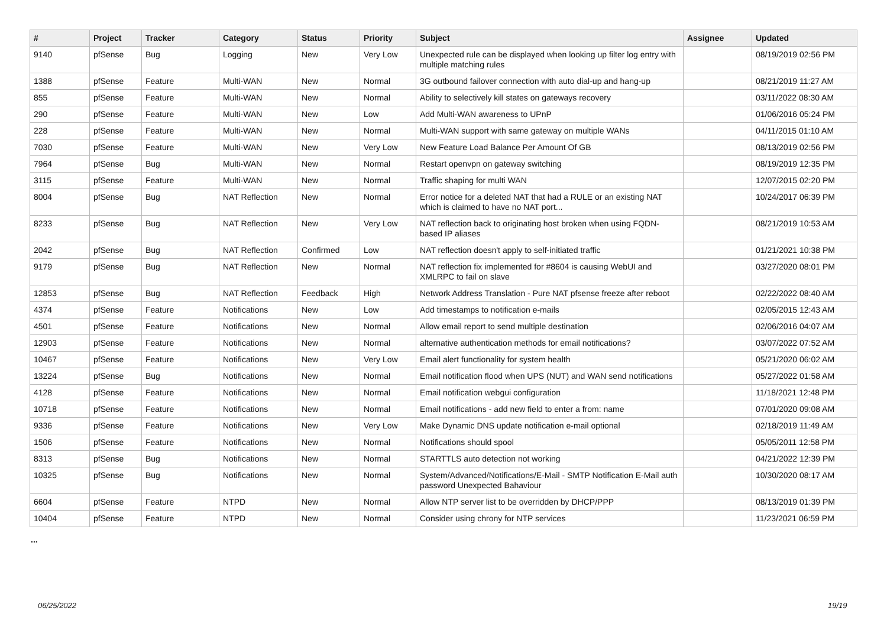| # | Project | Tracker | Category | Status | Priority | Subject | Assignee | Updated |
| --- | --- | --- | --- | --- | --- | --- | --- | --- |
| 9140 | pfSense | Bug | Logging | New | Very Low | Unexpected rule can be displayed when looking up filter log entry with multiple matching rules | | 08/19/2019 02:56 PM |
| 1388 | pfSense | Feature | Multi-WAN | New | Normal | 3G outbound failover connection with auto dial-up and hang-up | | 08/21/2019 11:27 AM |
| 855 | pfSense | Feature | Multi-WAN | New | Normal | Ability to selectively kill states on gateways recovery | | 03/11/2022 08:30 AM |
| 290 | pfSense | Feature | Multi-WAN | New | Low | Add Multi-WAN awareness to UPnP | | 01/06/2016 05:24 PM |
| 228 | pfSense | Feature | Multi-WAN | New | Normal | Multi-WAN support with same gateway on multiple WANs | | 04/11/2015 01:10 AM |
| 7030 | pfSense | Feature | Multi-WAN | New | Very Low | New Feature Load Balance Per Amount Of GB | | 08/13/2019 02:56 PM |
| 7964 | pfSense | Bug | Multi-WAN | New | Normal | Restart openvpn on gateway switching | | 08/19/2019 12:35 PM |
| 3115 | pfSense | Feature | Multi-WAN | New | Normal | Traffic shaping for multi WAN | | 12/07/2015 02:20 PM |
| 8004 | pfSense | Bug | NAT Reflection | New | Normal | Error notice for a deleted NAT that had a RULE or an existing NAT which is claimed to have no NAT port... | | 10/24/2017 06:39 PM |
| 8233 | pfSense | Bug | NAT Reflection | New | Very Low | NAT reflection back to originating host broken when using FQDN-based IP aliases | | 08/21/2019 10:53 AM |
| 2042 | pfSense | Bug | NAT Reflection | Confirmed | Low | NAT reflection doesn't apply to self-initiated traffic | | 01/21/2021 10:38 PM |
| 9179 | pfSense | Bug | NAT Reflection | New | Normal | NAT reflection fix implemented for #8604 is causing WebUI and XMLRPC to fail on slave | | 03/27/2020 08:01 PM |
| 12853 | pfSense | Bug | NAT Reflection | Feedback | High | Network Address Translation - Pure NAT pfsense freeze after reboot | | 02/22/2022 08:40 AM |
| 4374 | pfSense | Feature | Notifications | New | Low | Add timestamps to notification e-mails | | 02/05/2015 12:43 AM |
| 4501 | pfSense | Feature | Notifications | New | Normal | Allow email report to send multiple destination | | 02/06/2016 04:07 AM |
| 12903 | pfSense | Feature | Notifications | New | Normal | alternative authentication methods for email notifications? | | 03/07/2022 07:52 AM |
| 10467 | pfSense | Feature | Notifications | New | Very Low | Email alert functionality for system health | | 05/21/2020 06:02 AM |
| 13224 | pfSense | Bug | Notifications | New | Normal | Email notification flood when UPS (NUT) and WAN send notifications | | 05/27/2022 01:58 AM |
| 4128 | pfSense | Feature | Notifications | New | Normal | Email notification webgui configuration | | 11/18/2021 12:48 PM |
| 10718 | pfSense | Feature | Notifications | New | Normal | Email notifications - add new field to enter a from: name | | 07/01/2020 09:08 AM |
| 9336 | pfSense | Feature | Notifications | New | Very Low | Make Dynamic DNS update notification e-mail optional | | 02/18/2019 11:49 AM |
| 1506 | pfSense | Feature | Notifications | New | Normal | Notifications should spool | | 05/05/2011 12:58 PM |
| 8313 | pfSense | Bug | Notifications | New | Normal | STARTTLS auto detection not working | | 04/21/2022 12:39 PM |
| 10325 | pfSense | Bug | Notifications | New | Normal | System/Advanced/Notifications/E-Mail - SMTP Notification E-Mail auth password Unexpected Bahaviour | | 10/30/2020 08:17 AM |
| 6604 | pfSense | Feature | NTPD | New | Normal | Allow NTP server list to be overridden by DHCP/PPP | | 08/13/2019 01:39 PM |
| 10404 | pfSense | Feature | NTPD | New | Normal | Consider using chrony for NTP services | | 11/23/2021 06:59 PM |
...
06/25/2022 19/19